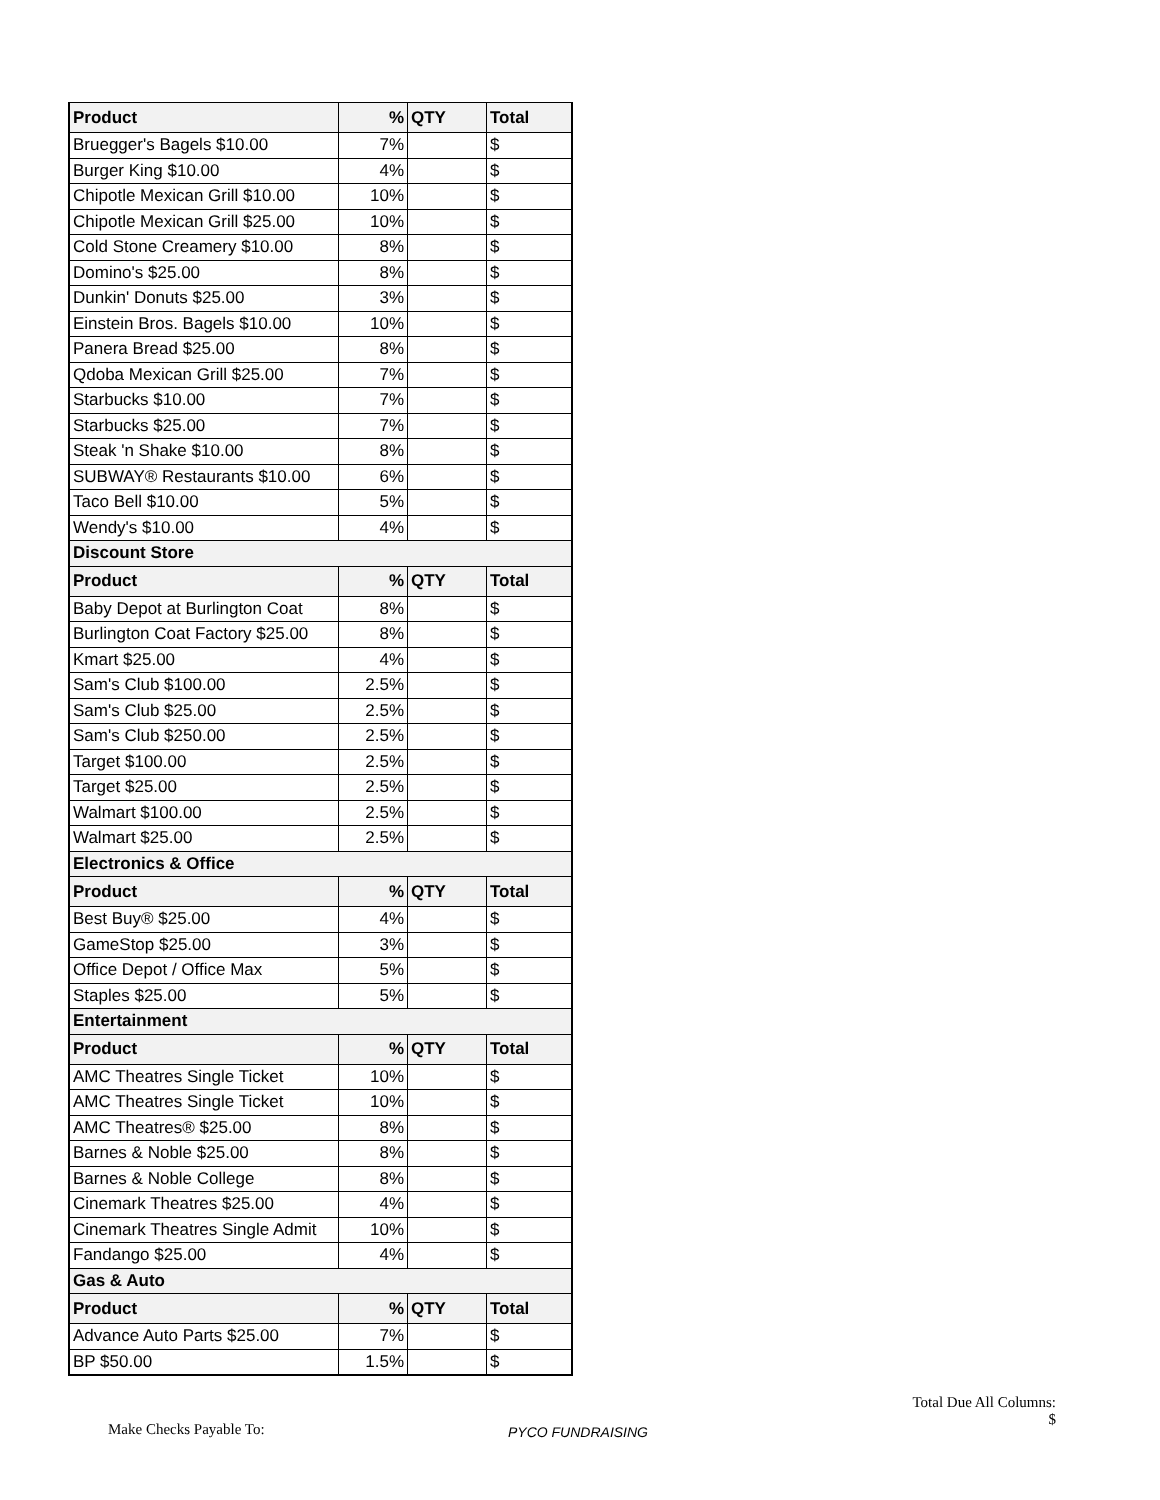| Product | % | QTY | Total |
| --- | --- | --- | --- |
| Bruegger's Bagels $10.00 | 7% | | $ |
| Burger King $10.00 | 4% | | $ |
| Chipotle Mexican Grill $10.00 | 10% | | $ |
| Chipotle Mexican Grill $25.00 | 10% | | $ |
| Cold Stone Creamery $10.00 | 8% | | $ |
| Domino's $25.00 | 8% | | $ |
| Dunkin' Donuts $25.00 | 3% | | $ |
| Einstein Bros. Bagels $10.00 | 10% | | $ |
| Panera Bread $25.00 | 8% | | $ |
| Qdoba Mexican Grill $25.00 | 7% | | $ |
| Starbucks $10.00 | 7% | | $ |
| Starbucks $25.00 | 7% | | $ |
| Steak 'n Shake $10.00 | 8% | | $ |
| SUBWAY® Restaurants $10.00 | 6% | | $ |
| Taco Bell $10.00 | 5% | | $ |
| Wendy's $10.00 | 4% | | $ |
| Discount Store | | | |
| Product | % | QTY | Total |
| Baby Depot at Burlington Coat | 8% | | $ |
| Burlington Coat Factory $25.00 | 8% | | $ |
| Kmart $25.00 | 4% | | $ |
| Sam's Club $100.00 | 2.5% | | $ |
| Sam's Club $25.00 | 2.5% | | $ |
| Sam's Club $250.00 | 2.5% | | $ |
| Target $100.00 | 2.5% | | $ |
| Target $25.00 | 2.5% | | $ |
| Walmart $100.00 | 2.5% | | $ |
| Walmart $25.00 | 2.5% | | $ |
| Electronics & Office | | | |
| Product | % | QTY | Total |
| Best Buy® $25.00 | 4% | | $ |
| GameStop $25.00 | 3% | | $ |
| Office Depot / Office Max | 5% | | $ |
| Staples $25.00 | 5% | | $ |
| Entertainment | | | |
| Product | % | QTY | Total |
| AMC Theatres Single Ticket | 10% | | $ |
| AMC Theatres Single Ticket | 10% | | $ |
| AMC Theatres® $25.00 | 8% | | $ |
| Barnes & Noble $25.00 | 8% | | $ |
| Barnes & Noble College | 8% | | $ |
| Cinemark Theatres $25.00 | 4% | | $ |
| Cinemark Theatres Single Admit | 10% | | $ |
| Fandango $25.00 | 4% | | $ |
| Gas & Auto | | | |
| Product | % | QTY | Total |
| Advance Auto Parts $25.00 | 7% | | $ |
| BP $50.00 | 1.5% | | $ |
Make Checks Payable To:
PYCO FUNDRAISING
Total Due All Columns:
$